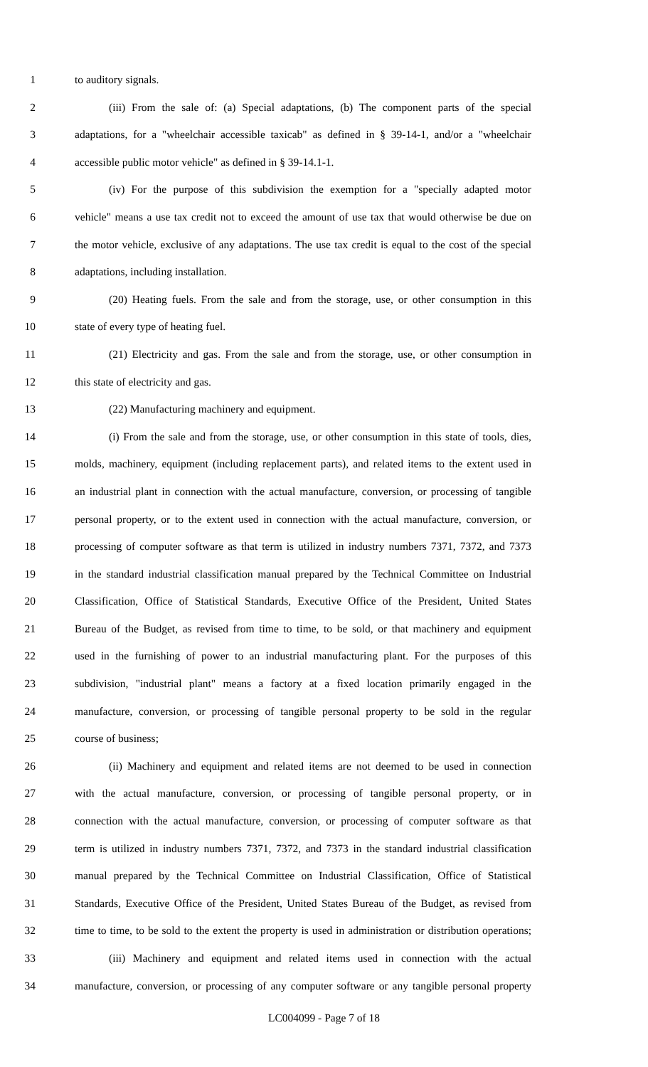1 to auditory signals.
2 (iii) From the sale of: (a) Special adaptations, (b) The component parts of the special
3 adaptations, for a "wheelchair accessible taxicab" as defined in § 39-14-1, and/or a "wheelchair
4 accessible public motor vehicle" as defined in § 39-14.1-1.
5 (iv) For the purpose of this subdivision the exemption for a "specially adapted motor
6 vehicle" means a use tax credit not to exceed the amount of use tax that would otherwise be due on
7 the motor vehicle, exclusive of any adaptations. The use tax credit is equal to the cost of the special
8 adaptations, including installation.
9 (20) Heating fuels. From the sale and from the storage, use, or other consumption in this
10 state of every type of heating fuel.
11 (21) Electricity and gas. From the sale and from the storage, use, or other consumption in
12 this state of electricity and gas.
13 (22) Manufacturing machinery and equipment.
14 (i) From the sale and from the storage, use, or other consumption in this state of tools, dies,
15 molds, machinery, equipment (including replacement parts), and related items to the extent used in
16 an industrial plant in connection with the actual manufacture, conversion, or processing of tangible
17 personal property, or to the extent used in connection with the actual manufacture, conversion, or
18 processing of computer software as that term is utilized in industry numbers 7371, 7372, and 7373
19 in the standard industrial classification manual prepared by the Technical Committee on Industrial
20 Classification, Office of Statistical Standards, Executive Office of the President, United States
21 Bureau of the Budget, as revised from time to time, to be sold, or that machinery and equipment
22 used in the furnishing of power to an industrial manufacturing plant. For the purposes of this
23 subdivision, "industrial plant" means a factory at a fixed location primarily engaged in the
24 manufacture, conversion, or processing of tangible personal property to be sold in the regular
25 course of business;
26 (ii) Machinery and equipment and related items are not deemed to be used in connection
27 with the actual manufacture, conversion, or processing of tangible personal property, or in
28 connection with the actual manufacture, conversion, or processing of computer software as that
29 term is utilized in industry numbers 7371, 7372, and 7373 in the standard industrial classification
30 manual prepared by the Technical Committee on Industrial Classification, Office of Statistical
31 Standards, Executive Office of the President, United States Bureau of the Budget, as revised from
32 time to time, to be sold to the extent the property is used in administration or distribution operations;
33 (iii) Machinery and equipment and related items used in connection with the actual
34 manufacture, conversion, or processing of any computer software or any tangible personal property
LC004099 - Page 7 of 18